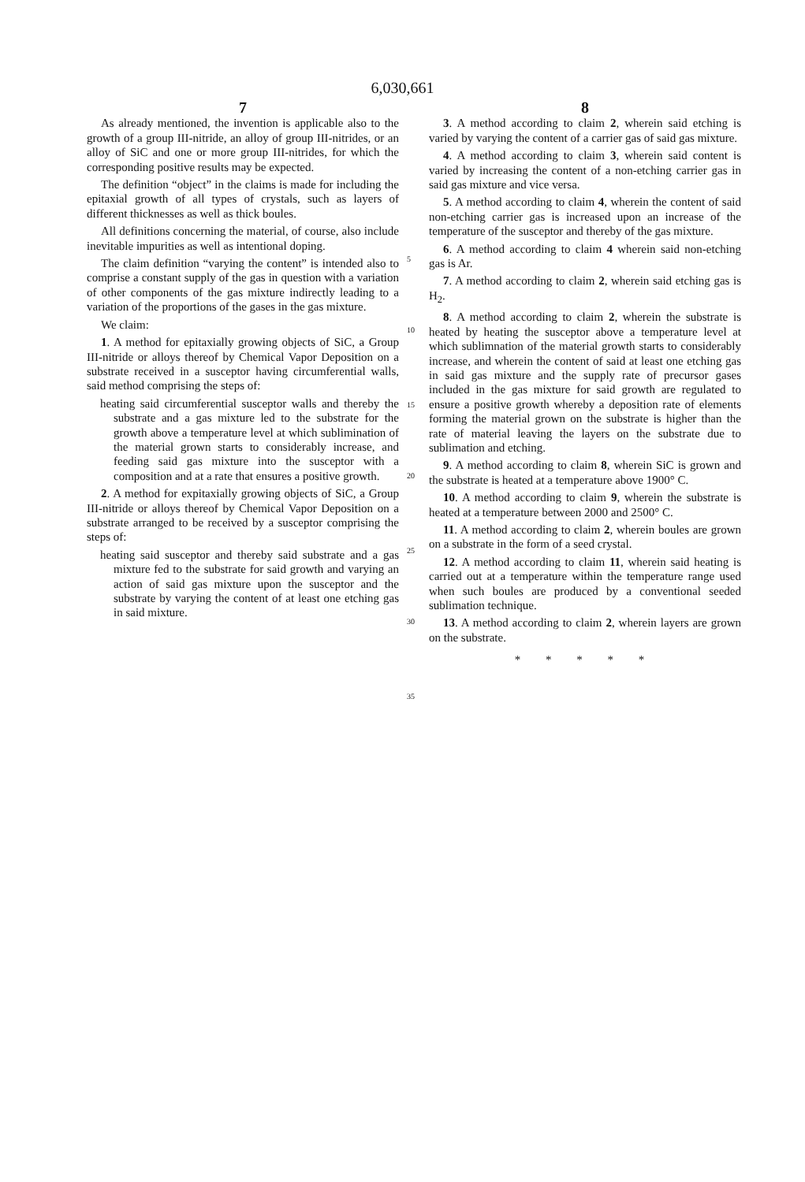6,030,661
7
As already mentioned, the invention is applicable also to the growth of a group III-nitride, an alloy of group III-nitrides, or an alloy of SiC and one or more group III-nitrides, for which the corresponding positive results may be expected.
The definition “object” in the claims is made for including the epitaxial growth of all types of crystals, such as layers of different thicknesses as well as thick boules.
All definitions concerning the material, of course, also include inevitable impurities as well as intentional doping.
The claim definition “varying the content” is intended also to comprise a constant supply of the gas in question with a variation of other components of the gas mixture indirectly leading to a variation of the proportions of the gases in the gas mixture.
We claim:
1. A method for epitaxially growing objects of SiC, a Group III-nitride or alloys thereof by Chemical Vapor Deposition on a substrate received in a susceptor having circumferential walls, said method comprising the steps of:
heating said circumferential susceptor walls and thereby the substrate and a gas mixture led to the substrate for the growth above a temperature level at which sublimination of the material grown starts to considerably increase, and feeding said gas mixture into the susceptor with a composition and at a rate that ensures a positive growth.
2. A method for expitaxially growing objects of SiC, a Group III-nitride or alloys thereof by Chemical Vapor Deposition on a substrate arranged to be received by a susceptor comprising the steps of:
heating said susceptor and thereby said substrate and a gas mixture fed to the substrate for said growth and varying an action of said gas mixture upon the susceptor and the substrate by varying the content of at least one etching gas in said mixture.
5
10
15
20
25
30
35
8
3. A method according to claim 2, wherein said etching is varied by varying the content of a carrier gas of said gas mixture.
4. A method according to claim 3, wherein said content is varied by increasing the content of a non-etching carrier gas in said gas mixture and vice versa.
5. A method according to claim 4, wherein the content of said non-etching carrier gas is increased upon an increase of the temperature of the susceptor and thereby of the gas mixture.
6. A method according to claim 4 wherein said non-etching gas is Ar.
7. A method according to claim 2, wherein said etching gas is H<sub>2</sub>.
8. A method according to claim 2, wherein the substrate is heated by heating the susceptor above a temperature level at which sublimnation of the material growth starts to considerably increase, and wherein the content of said at least one etching gas in said gas mixture and the supply rate of precursor gases included in the gas mixture for said growth are regulated to ensure a positive growth whereby a deposition rate of elements forming the material grown on the substrate is higher than the rate of material leaving the layers on the substrate due to sublimation and etching.
9. A method according to claim 8, wherein SiC is grown and the substrate is heated at a temperature above 1900° C.
10. A method according to claim 9, wherein the substrate is heated at a temperature between 2000 and 2500° C.
11. A method according to claim 2, wherein boules are grown on a substrate in the form of a seed crystal.
12. A method according to claim 11, wherein said heating is carried out at a temperature within the temperature range used when such boules are produced by a conventional seeded sublimation technique.
13. A method according to claim 2, wherein layers are grown on the substrate.
* * * * *